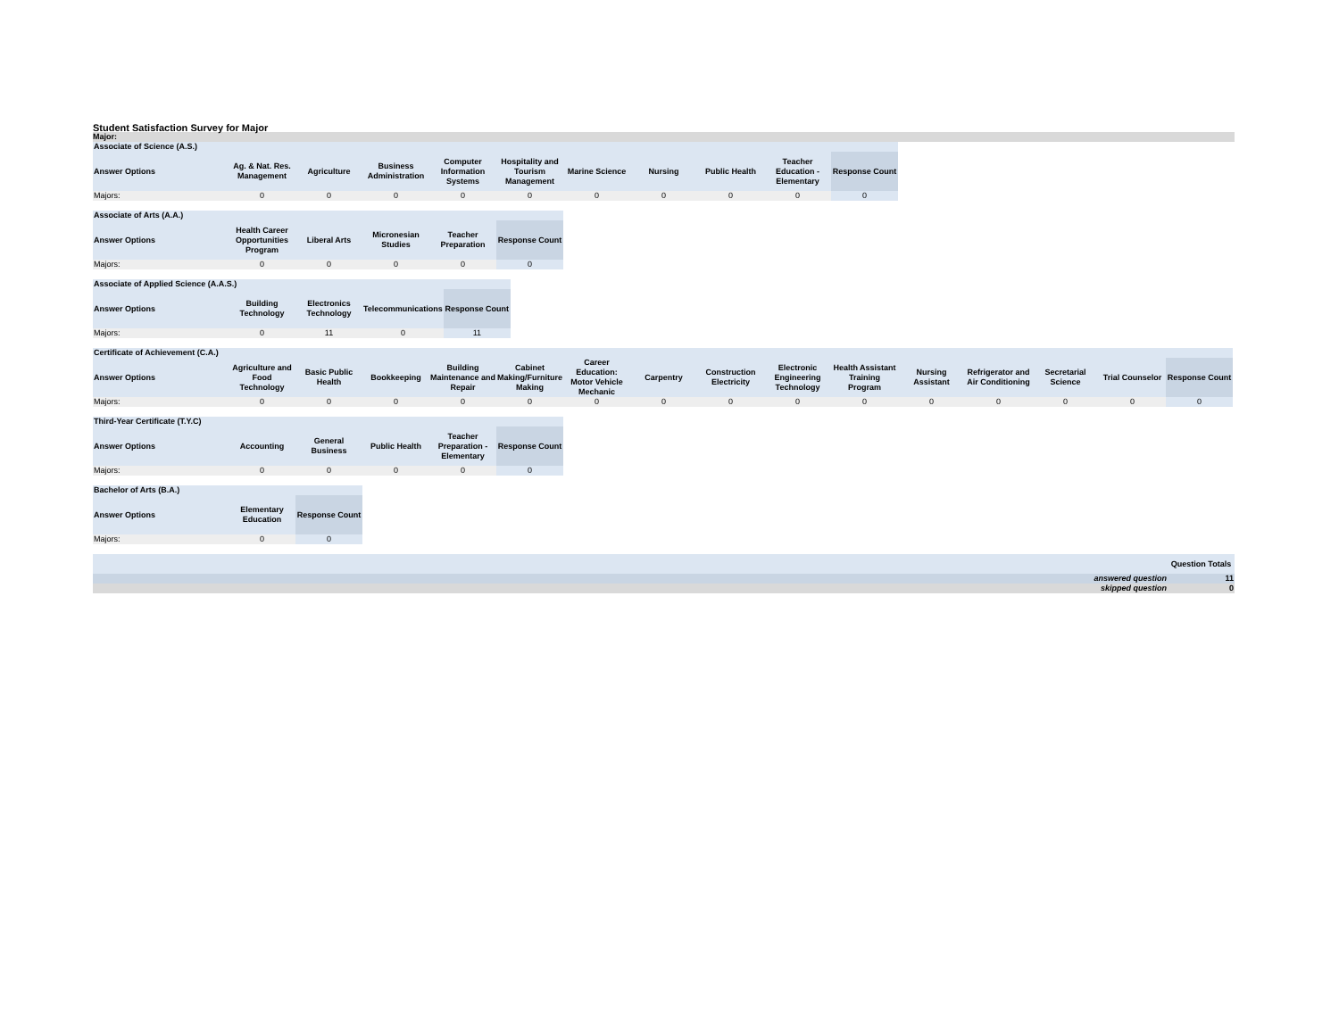Student Satisfaction Survey for Major
Major:
| Associate of Science (A.S.) | | | | | | | | | | |
| Answer Options | Ag. & Nat. Res. Management | Agriculture | Business Administration | Computer Information Systems | Hospitality and Tourism Management | Marine Science | Nursing | Public Health | Teacher Education - Elementary | Response Count |
| Majors: | 0 | 0 | 0 | 0 | 0 | 0 | 0 | 0 | 0 | 0 |
| Associate of Arts (A.A.) | | | | | |
| Answer Options | Health Career Opportunities Program | Liberal Arts | Micronesian Studies | Teacher Preparation | Response Count |
| Majors: | 0 | 0 | 0 | 0 | 0 |
| Associate of Applied Science (A.A.S.) | | | | |
| Answer Options | Building Technology | Electronics Technology | Telecommunications | Response Count |
| Majors: | 0 | 11 | 0 | 11 |
| Certificate of Achievement (C.A.) | | | | | | | | | | | | | | | |
| Answer Options | Agriculture and Food Technology | Basic Public Health | Bookkeeping | Building Maintenance and Repair | Cabinet Making/Furniture Making | Career Education: Motor Vehicle Mechanic | Carpentry | Construction Electricity | Electronic Engineering Technology | Health Assistant Training Program | Nursing Assistant | Refrigerator and Air Conditioning | Secretarial Science | Trial Counselor | Response Count |
| Majors: | 0 | 0 | 0 | 0 | 0 | 0 | 0 | 0 | 0 | 0 | 0 | 0 | 0 | 0 | 0 |
| Third-Year Certificate (T.Y.C) | | | | | |
| Answer Options | Accounting | General Business | Public Health | Teacher Preparation - Elementary | Response Count |
| Majors: | 0 | 0 | 0 | 0 | 0 |
| Bachelor of Arts (B.A.) | | |
| Answer Options | Elementary Education | Response Count |
| Majors: | 0 | 0 |
| | Question Totals |
| answered question | 11 |
| skipped question | 0 |